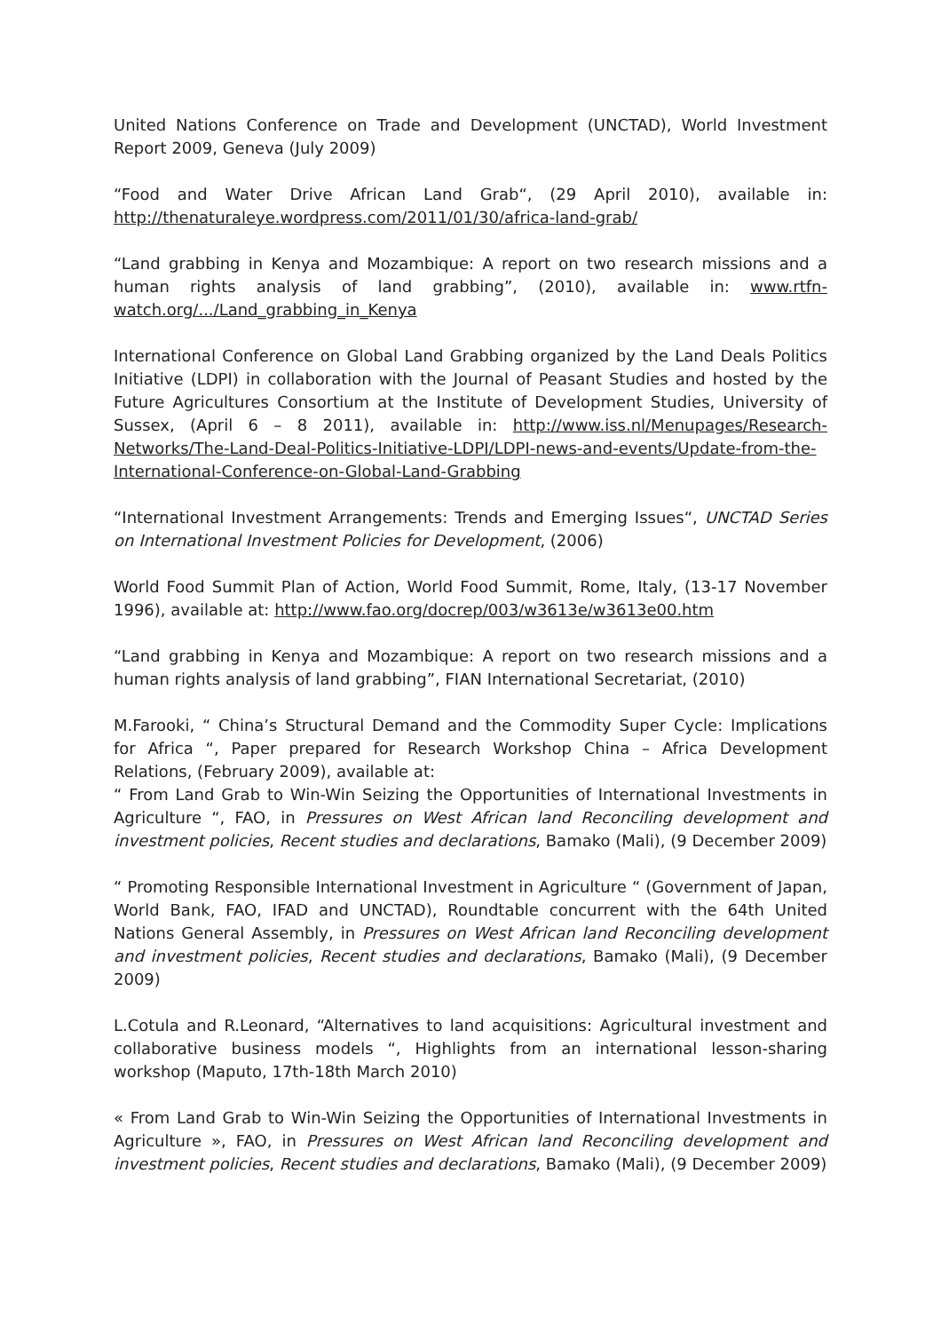United Nations Conference on Trade and Development (UNCTAD), World Investment Report 2009, Geneva (July 2009)
“Food and Water Drive African Land Grab“, (29 April 2010), available in: http://thenaturaleye.wordpress.com/2011/01/30/africa-land-grab/
“Land grabbing in Kenya and Mozambique: A report on two research missions and a human rights analysis of land grabbing”, (2010), available in: www.rtfn-watch.org/.../Land_grabbing_in_Kenya
International Conference on Global Land Grabbing organized by the Land Deals Politics Initiative (LDPI) in collaboration with the Journal of Peasant Studies and hosted by the Future Agricultures Consortium at the Institute of Development Studies, University of Sussex, (April 6 – 8 2011), available in: http://www.iss.nl/Menupages/Research-Networks/The-Land-Deal-Politics-Initiative-LDPI/LDPI-news-and-events/Update-from-the-International-Conference-on-Global-Land-Grabbing
“International Investment Arrangements: Trends and Emerging Issues“, UNCTAD Series on International Investment Policies for Development, (2006)
World Food Summit Plan of Action, World Food Summit, Rome, Italy, (13-17 November 1996), available at: http://www.fao.org/docrep/003/w3613e/w3613e00.htm
“Land grabbing in Kenya and Mozambique: A report on two research missions and a human rights analysis of land grabbing”, FIAN International Secretariat, (2010)
M.Farooki, “ China’s Structural Demand and the Commodity Super Cycle: Implications for Africa “, Paper prepared for Research Workshop China – Africa Development Relations, (February 2009), available at:
“ From Land Grab to Win-Win Seizing the Opportunities of International Investments in Agriculture “, FAO, in Pressures on West African land Reconciling development and investment policies, Recent studies and declarations, Bamako (Mali), (9 December 2009)
“ Promoting Responsible International Investment in Agriculture “ (Government of Japan, World Bank, FAO, IFAD and UNCTAD), Roundtable concurrent with the 64th United Nations General Assembly, in Pressures on West African land Reconciling development and investment policies, Recent studies and declarations, Bamako (Mali), (9 December 2009)
L.Cotula and R.Leonard, “Alternatives to land acquisitions: Agricultural investment and collaborative business models “, Highlights from an international lesson-sharing workshop (Maputo, 17th-18th March 2010)
« From Land Grab to Win-Win Seizing the Opportunities of International Investments in Agriculture », FAO, in Pressures on West African land Reconciling development and investment policies, Recent studies and declarations, Bamako (Mali), (9 December 2009)